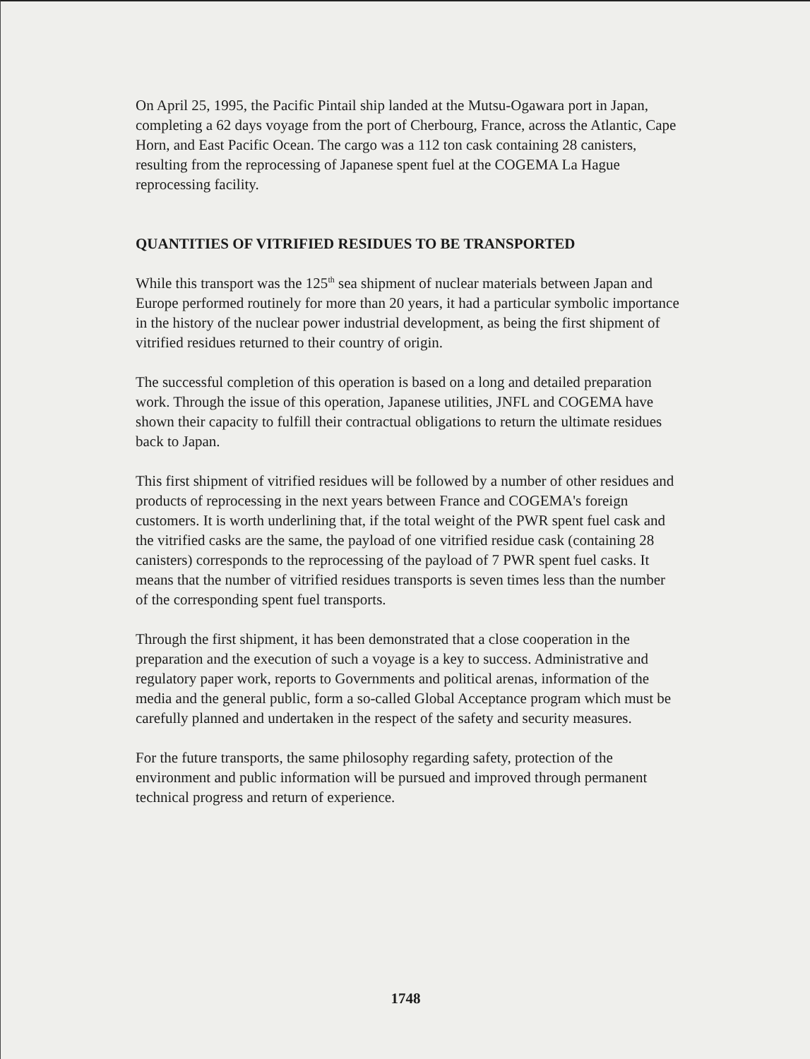On April 25, 1995, the Pacific Pintail ship landed at the Mutsu-Ogawara port in Japan, completing a 62 days voyage from the port of Cherbourg, France, across the Atlantic, Cape Horn, and East Pacific Ocean. The cargo was a 112 ton cask containing 28 canisters, resulting from the reprocessing of Japanese spent fuel at the COGEMA La Hague reprocessing facility.
QUANTITIES OF VITRIFIED RESIDUES TO BE TRANSPORTED
While this transport was the 125<sup>th</sup> sea shipment of nuclear materials between Japan and Europe performed routinely for more than 20 years, it had a particular symbolic importance in the history of the nuclear power industrial development, as being the first shipment of vitrified residues returned to their country of origin.
The successful completion of this operation is based on a long and detailed preparation work. Through the issue of this operation, Japanese utilities, JNFL and COGEMA have shown their capacity to fulfill their contractual obligations to return the ultimate residues back to Japan.
This first shipment of vitrified residues will be followed by a number of other residues and products of reprocessing in the next years between France and COGEMA's foreign customers. It is worth underlining that, if the total weight of the PWR spent fuel cask and the vitrified casks are the same, the payload of one vitrified residue cask (containing 28 canisters) corresponds to the reprocessing of the payload of 7 PWR spent fuel casks. It means that the number of vitrified residues transports is seven times less than the number of the corresponding spent fuel transports.
Through the first shipment, it has been demonstrated that a close cooperation in the preparation and the execution of such a voyage is a key to success. Administrative and regulatory paper work, reports to Governments and political arenas, information of the media and the general public, form a so-called Global Acceptance program which must be carefully planned and undertaken in the respect of the safety and security measures.
For the future transports, the same philosophy regarding safety, protection of the environment and public information will be pursued and improved through permanent technical progress and return of experience.
1748